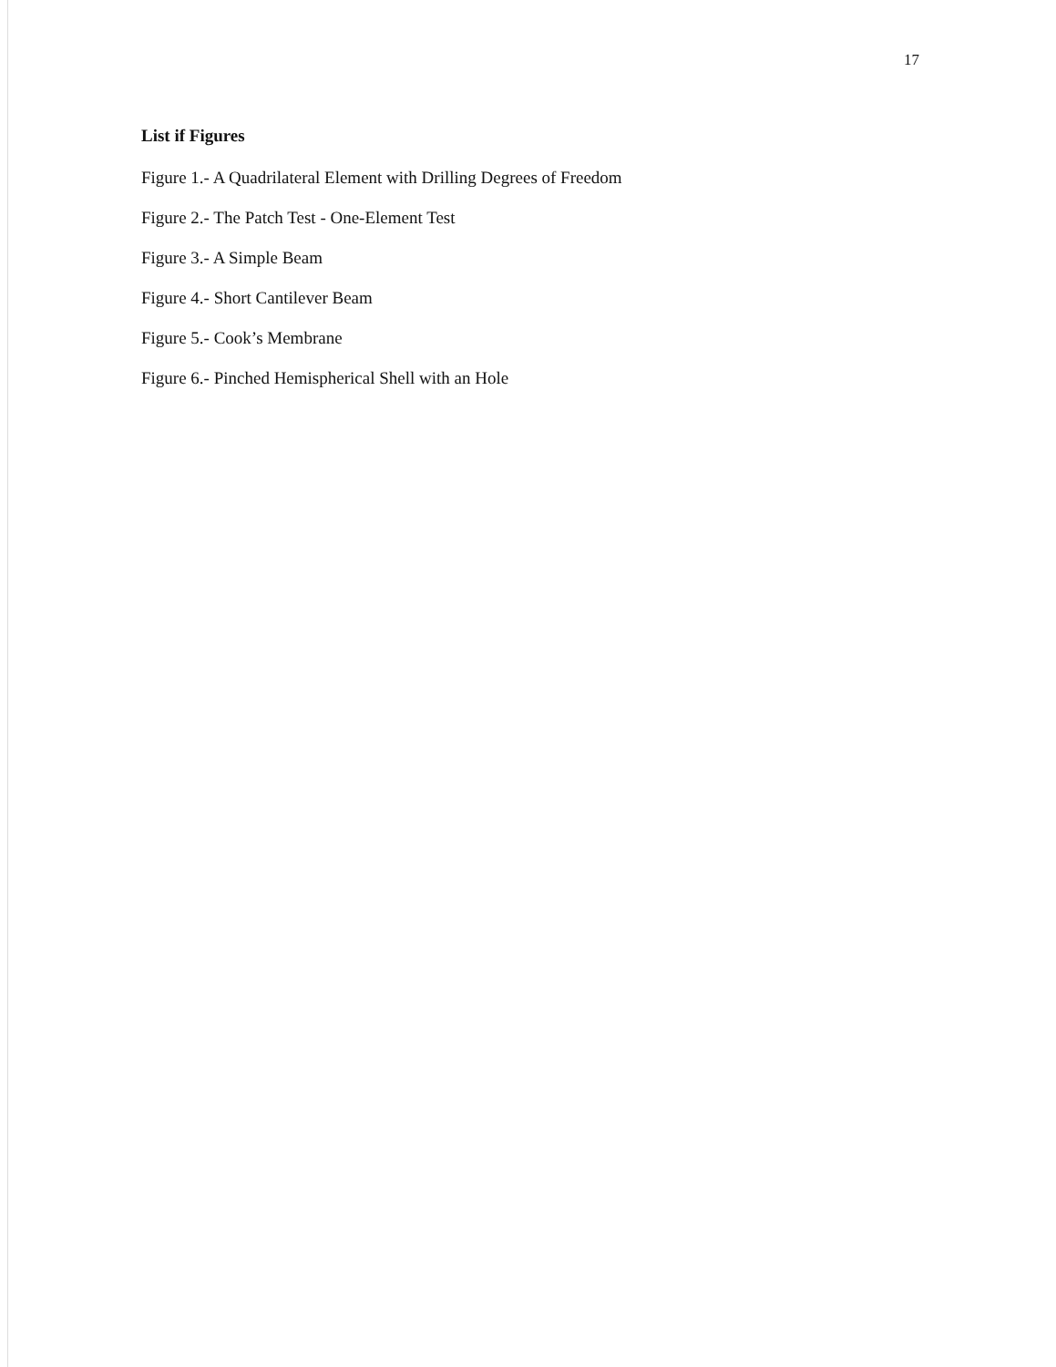17
List if Figures
Figure 1.- A Quadrilateral Element with Drilling Degrees of Freedom
Figure 2.- The Patch Test - One-Element Test
Figure 3.- A Simple Beam
Figure 4.- Short Cantilever Beam
Figure 5.- Cook’s Membrane
Figure 6.- Pinched Hemispherical Shell with an Hole